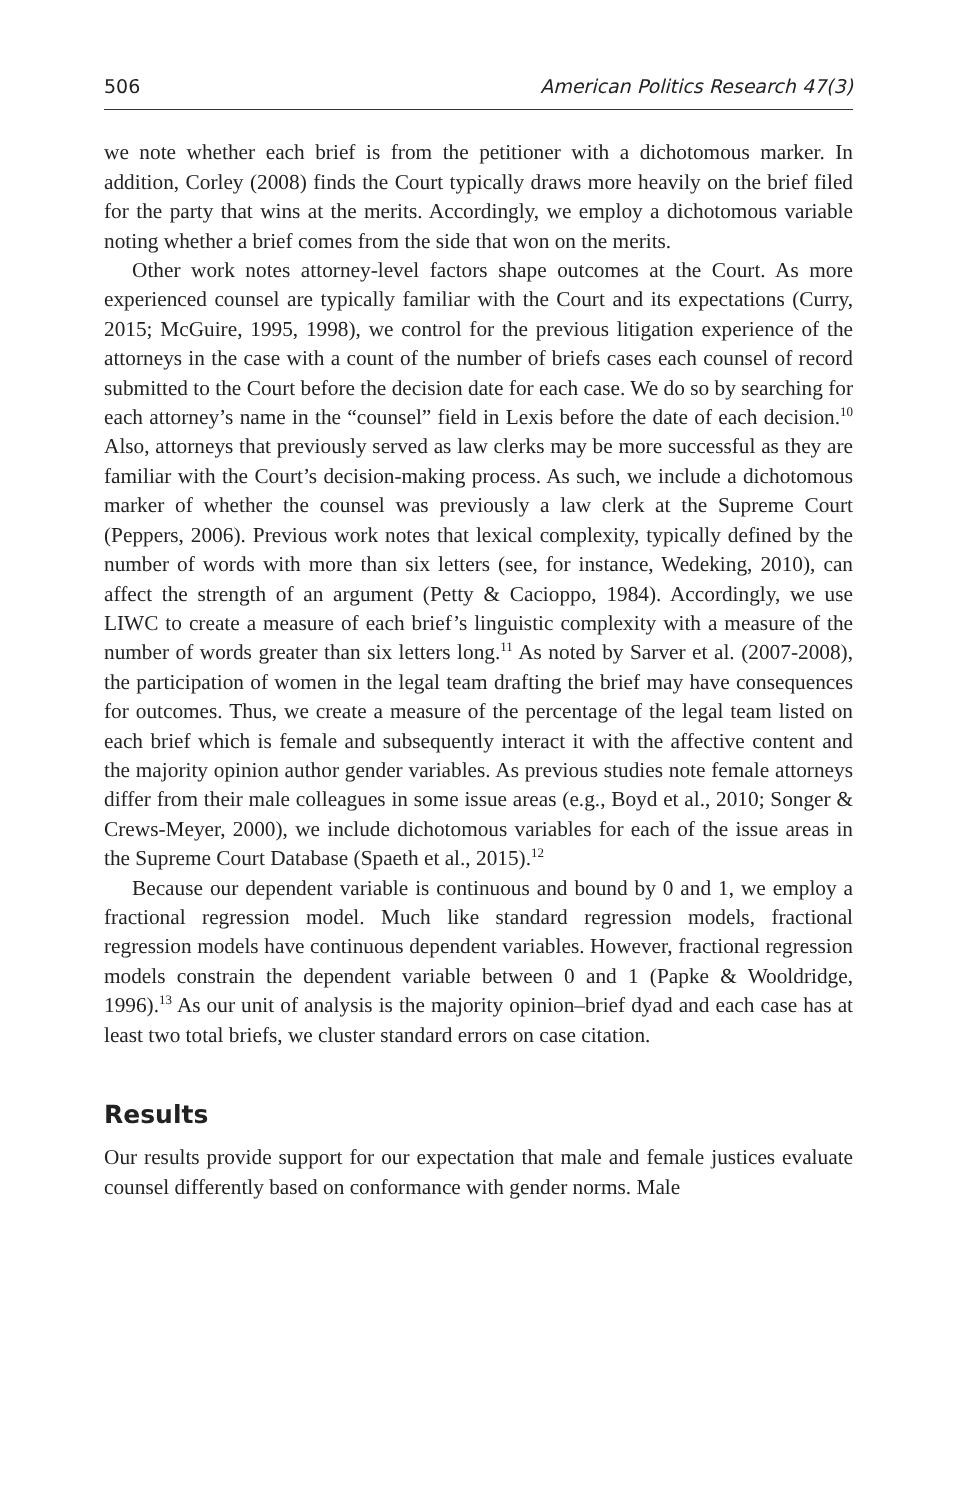506 American Politics Research 47(3)
we note whether each brief is from the petitioner with a dichotomous marker. In addition, Corley (2008) finds the Court typically draws more heavily on the brief filed for the party that wins at the merits. Accordingly, we employ a dichotomous variable noting whether a brief comes from the side that won on the merits.
Other work notes attorney-level factors shape outcomes at the Court. As more experienced counsel are typically familiar with the Court and its expectations (Curry, 2015; McGuire, 1995, 1998), we control for the previous litigation experience of the attorneys in the case with a count of the number of briefs cases each counsel of record submitted to the Court before the decision date for each case. We do so by searching for each attorney’s name in the “counsel” field in Lexis before the date of each decision.<sup>10</sup> Also, attorneys that previously served as law clerks may be more successful as they are familiar with the Court’s decision-making process. As such, we include a dichotomous marker of whether the counsel was previously a law clerk at the Supreme Court (Peppers, 2006). Previous work notes that lexical complexity, typically defined by the number of words with more than six letters (see, for instance, Wedeking, 2010), can affect the strength of an argument (Petty & Cacioppo, 1984). Accordingly, we use LIWC to create a measure of each brief’s linguistic complexity with a measure of the number of words greater than six letters long.<sup>11</sup> As noted by Sarver et al. (2007-2008), the participation of women in the legal team drafting the brief may have consequences for outcomes. Thus, we create a measure of the percentage of the legal team listed on each brief which is female and subsequently interact it with the affective content and the majority opinion author gender variables. As previous studies note female attorneys differ from their male colleagues in some issue areas (e.g., Boyd et al., 2010; Songer & Crews-Meyer, 2000), we include dichotomous variables for each of the issue areas in the Supreme Court Database (Spaeth et al., 2015).<sup>12</sup>
Because our dependent variable is continuous and bound by 0 and 1, we employ a fractional regression model. Much like standard regression models, fractional regression models have continuous dependent variables. However, fractional regression models constrain the dependent variable between 0 and 1 (Papke & Wooldridge, 1996).<sup>13</sup> As our unit of analysis is the majority opinion–brief dyad and each case has at least two total briefs, we cluster standard errors on case citation.
Results
Our results provide support for our expectation that male and female justices evaluate counsel differently based on conformance with gender norms. Male